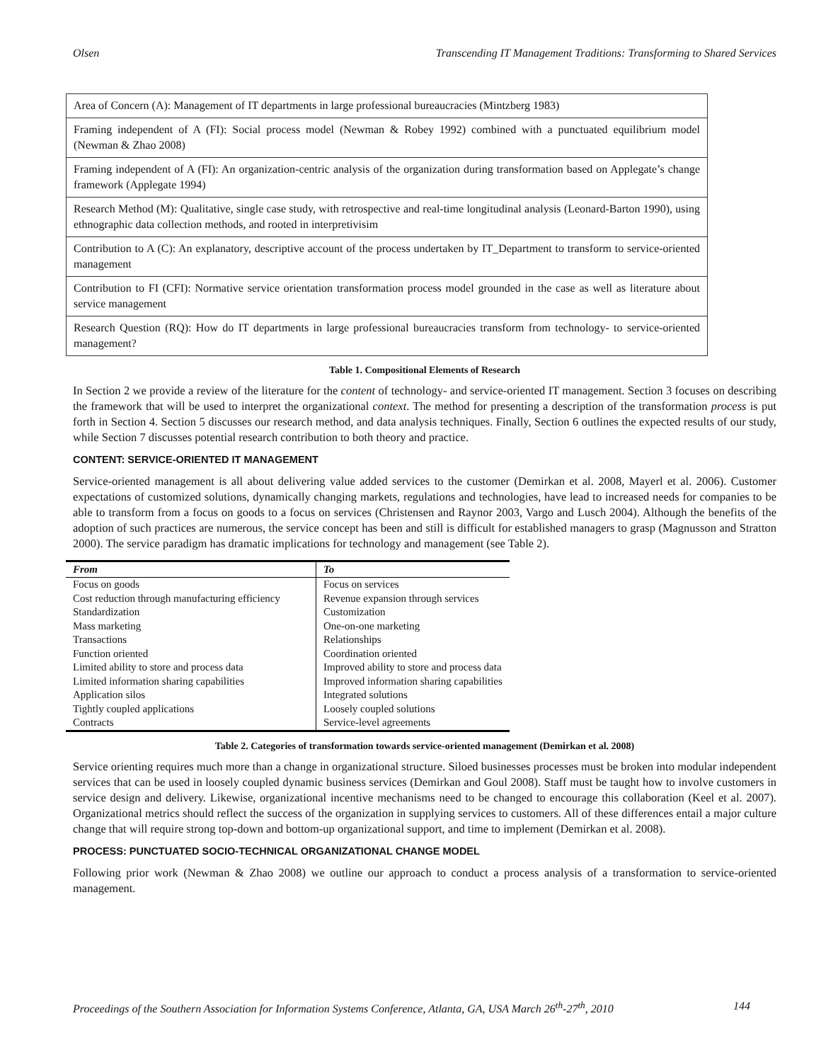Olsen Transcending IT Management Traditions: Transforming to Shared Services
| Area of Concern (A): Management of IT departments in large professional bureaucracies (Mintzberg 1983) |
| Framing independent of A (FI): Social process model (Newman & Robey 1992) combined with a punctuated equilibrium model (Newman & Zhao 2008) |
| Framing independent of A (FI): An organization-centric analysis of the organization during transformation based on Applegate’s change framework (Applegate 1994) |
| Research Method (M): Qualitative, single case study, with retrospective and real-time longitudinal analysis (Leonard-Barton 1990), using ethnographic data collection methods, and rooted in interpretivisim |
| Contribution to A (C): An explanatory, descriptive account of the process undertaken by IT_Department to transform to service-oriented management |
| Contribution to FI (CFI): Normative service orientation transformation process model grounded in the case as well as literature about service management |
| Research Question (RQ): How do IT departments in large professional bureaucracies transform from technology- to service-oriented management? |
Table 1. Compositional Elements of Research
In Section 2 we provide a review of the literature for the content of technology- and service-oriented IT management. Section 3 focuses on describing the framework that will be used to interpret the organizational context. The method for presenting a description of the transformation process is put forth in Section 4. Section 5 discusses our research method, and data analysis techniques. Finally, Section 6 outlines the expected results of our study, while Section 7 discusses potential research contribution to both theory and practice.
CONTENT: SERVICE-ORIENTED IT MANAGEMENT
Service-oriented management is all about delivering value added services to the customer (Demirkan et al. 2008, Mayerl et al. 2006). Customer expectations of customized solutions, dynamically changing markets, regulations and technologies, have lead to increased needs for companies to be able to transform from a focus on goods to a focus on services (Christensen and Raynor 2003, Vargo and Lusch 2004). Although the benefits of the adoption of such practices are numerous, the service concept has been and still is difficult for established managers to grasp (Magnusson and Stratton 2000). The service paradigm has dramatic implications for technology and management (see Table 2).
| From | To |
| --- | --- |
| Focus on goods | Focus on services |
| Cost reduction through manufacturing efficiency | Revenue expansion through services |
| Standardization | Customization |
| Mass marketing | One-on-one marketing |
| Transactions | Relationships |
| Function oriented | Coordination oriented |
| Limited ability to store and process data | Improved ability to store and process data |
| Limited information sharing capabilities | Improved information sharing capabilities |
| Application silos | Integrated solutions |
| Tightly coupled applications | Loosely coupled solutions |
| Contracts | Service-level agreements |
Table 2. Categories of transformation towards service-oriented management (Demirkan et al. 2008)
Service orienting requires much more than a change in organizational structure. Siloed businesses processes must be broken into modular independent services that can be used in loosely coupled dynamic business services (Demirkan and Goul 2008). Staff must be taught how to involve customers in service design and delivery. Likewise, organizational incentive mechanisms need to be changed to encourage this collaboration (Keel et al. 2007). Organizational metrics should reflect the success of the organization in supplying services to customers. All of these differences entail a major culture change that will require strong top-down and bottom-up organizational support, and time to implement (Demirkan et al. 2008).
PROCESS: PUNCTUATED SOCIO-TECHNICAL ORGANIZATIONAL CHANGE MODEL
Following prior work (Newman & Zhao 2008) we outline our approach to conduct a process analysis of a transformation to service-oriented management.
Proceedings of the Southern Association for Information Systems Conference, Atlanta, GA, USA March 26<sup>th</sup>-27<sup>th</sup>, 2010 144